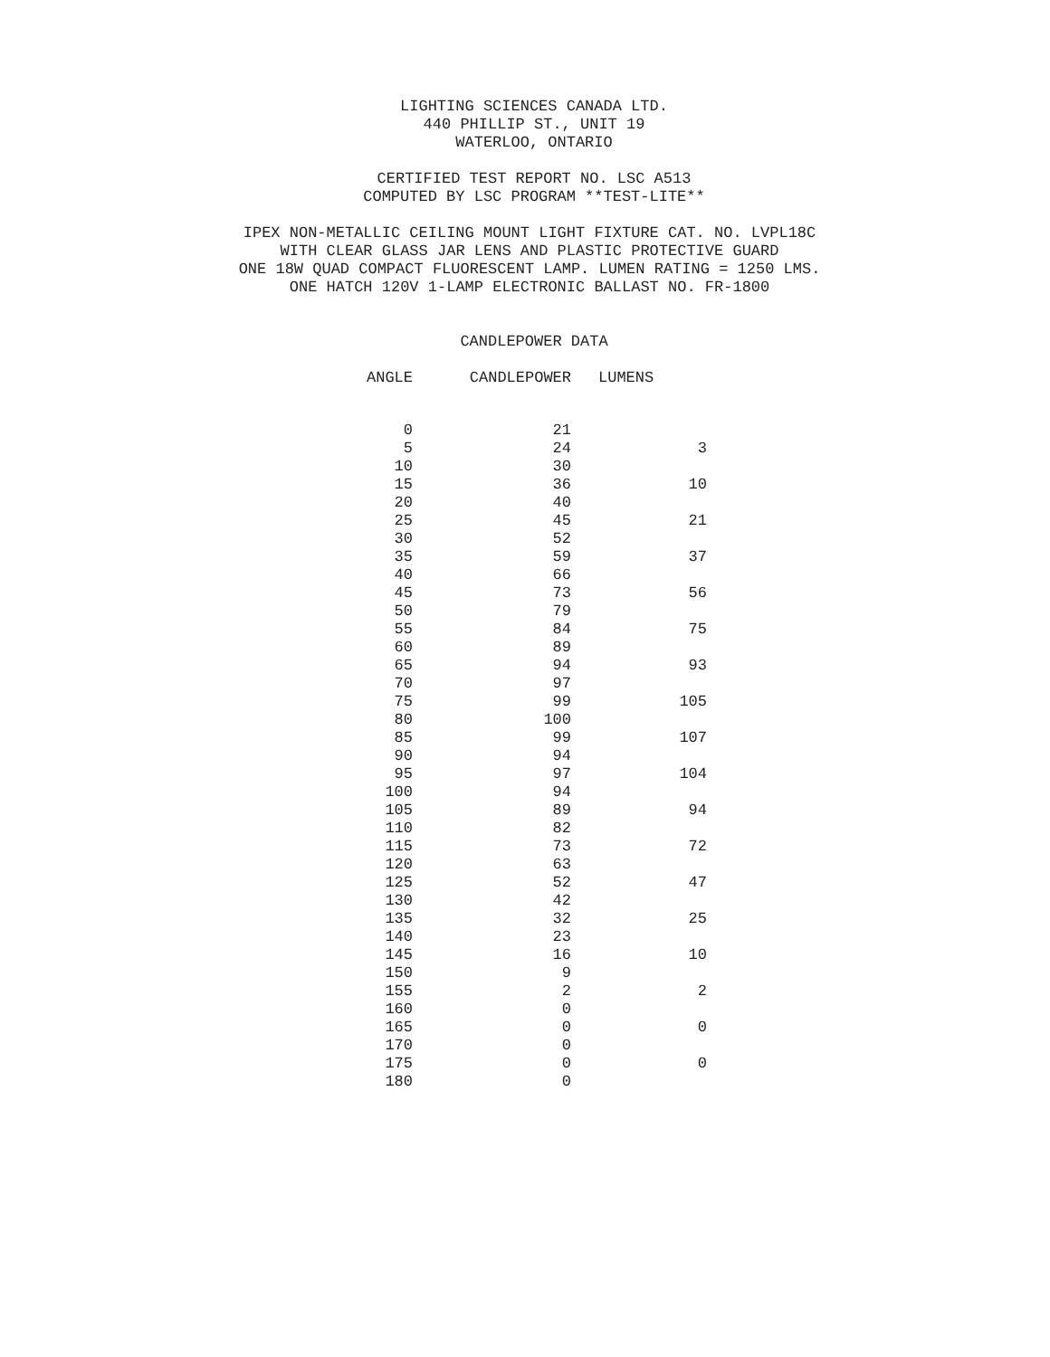LIGHTING SCIENCES CANADA LTD.
440 PHILLIP ST., UNIT 19
WATERLOO, ONTARIO
CERTIFIED TEST REPORT NO. LSC A513
COMPUTED BY LSC PROGRAM **TEST-LITE**
IPEX NON-METALLIC CEILING MOUNT LIGHT FIXTURE CAT. NO. LVPL18C
WITH CLEAR GLASS JAR LENS AND PLASTIC PROTECTIVE GUARD
ONE 18W QUAD COMPACT FLUORESCENT LAMP. LUMEN RATING = 1250 LMS.
ONE HATCH 120V 1-LAMP ELECTRONIC BALLAST NO. FR-1800
CANDLEPOWER DATA
| ANGLE | CANDLEPOWER | LUMENS |
| --- | --- | --- |
| 0 | 21 | |
| 5 | 24 | 3 |
| 10 | 30 | |
| 15 | 36 | 10 |
| 20 | 40 | |
| 25 | 45 | 21 |
| 30 | 52 | |
| 35 | 59 | 37 |
| 40 | 66 | |
| 45 | 73 | 56 |
| 50 | 79 | |
| 55 | 84 | 75 |
| 60 | 89 | |
| 65 | 94 | 93 |
| 70 | 97 | |
| 75 | 99 | 105 |
| 80 | 100 | |
| 85 | 99 | 107 |
| 90 | 94 | |
| 95 | 97 | 104 |
| 100 | 94 | |
| 105 | 89 | 94 |
| 110 | 82 | |
| 115 | 73 | 72 |
| 120 | 63 | |
| 125 | 52 | 47 |
| 130 | 42 | |
| 135 | 32 | 25 |
| 140 | 23 | |
| 145 | 16 | 10 |
| 150 | 9 | |
| 155 | 2 | 2 |
| 160 | 0 | |
| 165 | 0 | 0 |
| 170 | 0 | |
| 175 | 0 | 0 |
| 180 | 0 | |